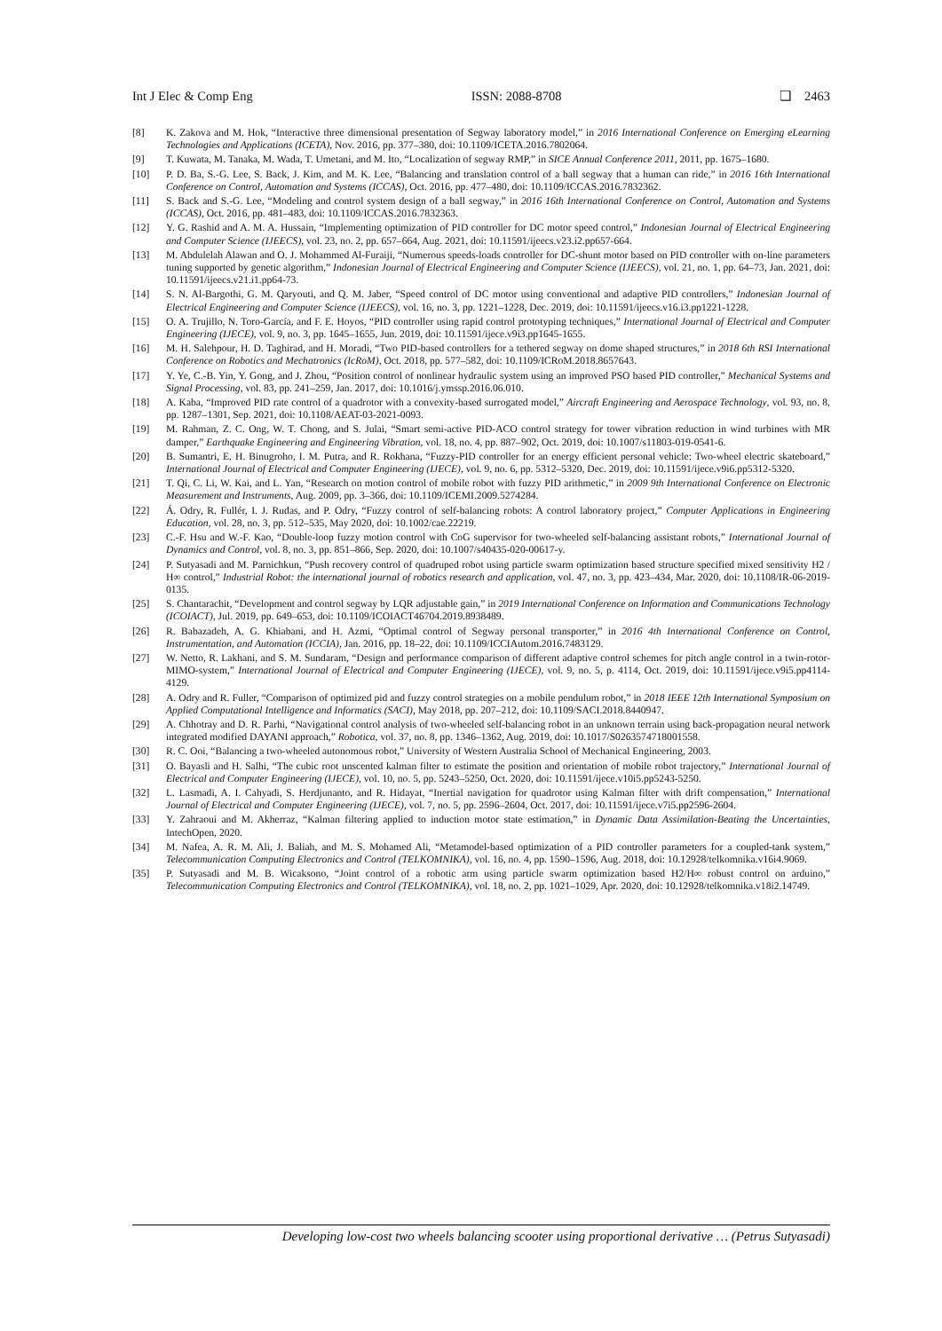Int J Elec & Comp Eng ISSN: 2088-8708 ❏ 2463
[8] K. Zakova and M. Hok, “Interactive three dimensional presentation of Segway laboratory model,” in 2016 International Conference on Emerging eLearning Technologies and Applications (ICETA), Nov. 2016, pp. 377–380, doi: 10.1109/ICETA.2016.7802064.
[9] T. Kuwata, M. Tanaka, M. Wada, T. Umetani, and M. Ito, “Localization of segway RMP,” in SICE Annual Conference 2011, 2011, pp. 1675–1680.
[10] P. D. Ba, S.-G. Lee, S. Back, J. Kim, and M. K. Lee, “Balancing and translation control of a ball segway that a human can ride,” in 2016 16th International Conference on Control, Automation and Systems (ICCAS), Oct. 2016, pp. 477–480, doi: 10.1109/ICCAS.2016.7832362.
[11] S. Back and S.-G. Lee, “Modeling and control system design of a ball segway,” in 2016 16th International Conference on Control, Automation and Systems (ICCAS), Oct. 2016, pp. 481–483, doi: 10.1109/ICCAS.2016.7832363.
[12] Y. G. Rashid and A. M. A. Hussain, “Implementing optimization of PID controller for DC motor speed control,” Indonesian Journal of Electrical Engineering and Computer Science (IJEECS), vol. 23, no. 2, pp. 657–664, Aug. 2021, doi: 10.11591/ijeecs.v23.i2.pp657-664.
[13] M. Abdulelah Alawan and O. J. Mohammed Al-Furaiji, “Numerous speeds-loads controller for DC-shunt motor based on PID controller with on-line parameters tuning supported by genetic algorithm,” Indonesian Journal of Electrical Engineering and Computer Science (IJEECS), vol. 21, no. 1, pp. 64–73, Jan. 2021, doi: 10.11591/ijeecs.v21.i1.pp64-73.
[14] S. N. Al-Bargothi, G. M. Qaryouti, and Q. M. Jaber, “Speed control of DC motor using conventional and adaptive PID controllers,” Indonesian Journal of Electrical Engineering and Computer Science (IJEECS), vol. 16, no. 3, pp. 1221–1228, Dec. 2019, doi: 10.11591/ijeecs.v16.i3.pp1221-1228.
[15] O. A. Trujillo, N. Toro-García, and F. E. Hoyos, “PID controller using rapid control prototyping techniques,” International Journal of Electrical and Computer Engineering (IJECE), vol. 9, no. 3, pp. 1645–1655, Jun. 2019, doi: 10.11591/ijece.v9i3.pp1645-1655.
[16] M. H. Salehpour, H. D. Taghirad, and H. Moradi, “Two PID-based controllers for a tethered segway on dome shaped structures,” in 2018 6th RSI International Conference on Robotics and Mechatronics (IcRoM), Oct. 2018, pp. 577–582, doi: 10.1109/ICRoM.2018.8657643.
[17] Y. Ye, C.-B. Yin, Y. Gong, and J. Zhou, “Position control of nonlinear hydraulic system using an improved PSO based PID controller,” Mechanical Systems and Signal Processing, vol. 83, pp. 241–259, Jan. 2017, doi: 10.1016/j.ymssp.2016.06.010.
[18] A. Kaba, “Improved PID rate control of a quadrotor with a convexity-based surrogated model,” Aircraft Engineering and Aerospace Technology, vol. 93, no. 8, pp. 1287–1301, Sep. 2021, doi: 10.1108/AEAT-03-2021-0093.
[19] M. Rahman, Z. C. Ong, W. T. Chong, and S. Julai, “Smart semi-active PID-ACO control strategy for tower vibration reduction in wind turbines with MR damper,” Earthquake Engineering and Engineering Vibration, vol. 18, no. 4, pp. 887–902, Oct. 2019, doi: 10.1007/s11803-019-0541-6.
[20] B. Sumantri, E. H. Binugroho, I. M. Putra, and R. Rokhana, “Fuzzy-PID controller for an energy efficient personal vehicle: Two-wheel electric skateboard,” International Journal of Electrical and Computer Engineering (IJECE), vol. 9, no. 6, pp. 5312–5320, Dec. 2019, doi: 10.11591/ijece.v9i6.pp5312-5320.
[21] T. Qi, C. Li, W. Kai, and L. Yan, “Research on motion control of mobile robot with fuzzy PID arithmetic,” in 2009 9th International Conference on Electronic Measurement and Instruments, Aug. 2009, pp. 3–366, doi: 10.1109/ICEMI.2009.5274284.
[22] Á. Odry, R. Fullér, I. J. Rudas, and P. Odry, “Fuzzy control of self-balancing robots: A control laboratory project,” Computer Applications in Engineering Education, vol. 28, no. 3, pp. 512–535, May 2020, doi: 10.1002/cae.22219.
[23] C.-F. Hsu and W.-F. Kao, “Double-loop fuzzy motion control with CoG supervisor for two-wheeled self-balancing assistant robots,” International Journal of Dynamics and Control, vol. 8, no. 3, pp. 851–866, Sep. 2020, doi: 10.1007/s40435-020-00617-y.
[24] P. Sutyasadi and M. Parnichkun, “Push recovery control of quadruped robot using particle swarm optimization based structure specified mixed sensitivity H2 / H∞ control,” Industrial Robot: the international journal of robotics research and application, vol. 47, no. 3, pp. 423–434, Mar. 2020, doi: 10.1108/IR-06-2019-0135.
[25] S. Chantarachit, “Development and control segway by LQR adjustable gain,” in 2019 International Conference on Information and Communications Technology (ICOIACT), Jul. 2019, pp. 649–653, doi: 10.1109/ICOIACT46704.2019.8938489.
[26] R. Babazadeh, A. G. Khiabani, and H. Azmi, “Optimal control of Segway personal transporter,” in 2016 4th International Conference on Control, Instrumentation, and Automation (ICCIA), Jan. 2016, pp. 18–22, doi: 10.1109/ICCIAutom.2016.7483129.
[27] W. Netto, R. Lakhani, and S. M. Sundaram, “Design and performance comparison of different adaptive control schemes for pitch angle control in a twin-rotor-MIMO-system,” International Journal of Electrical and Computer Engineering (IJECE), vol. 9, no. 5, p. 4114, Oct. 2019, doi: 10.11591/ijece.v9i5.pp4114-4129.
[28] A. Odry and R. Fuller, “Comparison of optimized pid and fuzzy control strategies on a mobile pendulum robot,” in 2018 IEEE 12th International Symposium on Applied Computational Intelligence and Informatics (SACI), May 2018, pp. 207–212, doi: 10.1109/SACI.2018.8440947.
[29] A. Chhotray and D. R. Parhi, “Navigational control analysis of two-wheeled self-balancing robot in an unknown terrain using back-propagation neural network integrated modified DAYANI approach,” Robotica, vol. 37, no. 8, pp. 1346–1362, Aug. 2019, doi: 10.1017/S0263574718001558.
[30] R. C. Ooi, “Balancing a two-wheeled autonomous robot,” University of Western Australia School of Mechanical Engineering, 2003.
[31] O. Bayasli and H. Salhi, “The cubic root unscented kalman filter to estimate the position and orientation of mobile robot trajectory,” International Journal of Electrical and Computer Engineering (IJECE), vol. 10, no. 5, pp. 5243–5250, Oct. 2020, doi: 10.11591/ijece.v10i5.pp5243-5250.
[32] L. Lasmadi, A. I. Cahyadi, S. Herdjunanto, and R. Hidayat, “Inertial navigation for quadrotor using Kalman filter with drift compensation,” International Journal of Electrical and Computer Engineering (IJECE), vol. 7, no. 5, pp. 2596–2604, Oct. 2017, doi: 10.11591/ijece.v7i5.pp2596-2604.
[33] Y. Zahraoui and M. Akherraz, “Kalman filtering applied to induction motor state estimation,” in Dynamic Data Assimilation-Beating the Uncertainties, IntechOpen, 2020.
[34] M. Nafea, A. R. M. Ali, J. Baliah, and M. S. Mohamed Ali, “Metamodel-based optimization of a PID controller parameters for a coupled-tank system,” Telecommunication Computing Electronics and Control (TELKOMNIKA), vol. 16, no. 4, pp. 1590–1596, Aug. 2018, doi: 10.12928/telkomnika.v16i4.9069.
[35] P. Sutyasadi and M. B. Wicaksono, “Joint control of a robotic arm using particle swarm optimization based H2/H∞ robust control on arduino,” Telecommunication Computing Electronics and Control (TELKOMNIKA), vol. 18, no. 2, pp. 1021–1029, Apr. 2020, doi: 10.12928/telkomnika.v18i2.14749.
Developing low-cost two wheels balancing scooter using proportional derivative … (Petrus Sutyasadi)